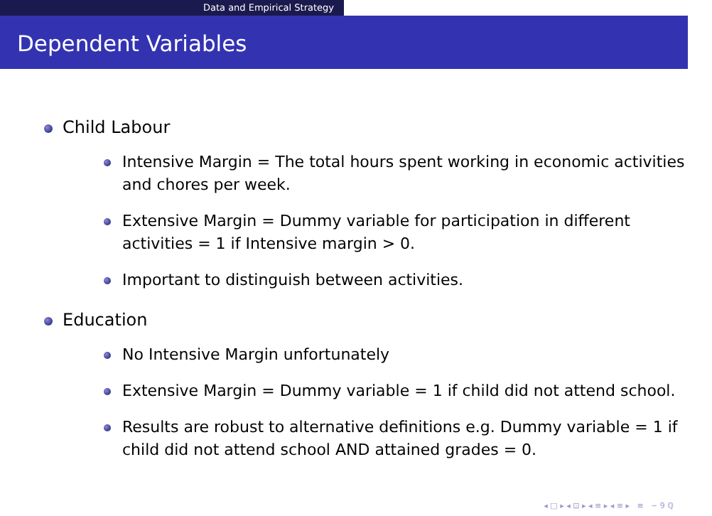Data and Empirical Strategy
Dependent Variables
Child Labour
Intensive Margin = The total hours spent working in economic activities and chores per week.
Extensive Margin = Dummy variable for participation in different activities = 1 if Intensive margin > 0.
Important to distinguish between activities.
Education
No Intensive Margin unfortunately
Extensive Margin = Dummy variable = 1 if child did not attend school.
Results are robust to alternative definitions e.g. Dummy variable = 1 if child did not attend school AND attained grades = 0.
◂ □ ▸ ◂ ⊡ ▸ ◂ ≡ ▸ ◂ ≡ ▸ ≡ ∽ 9 ℚ